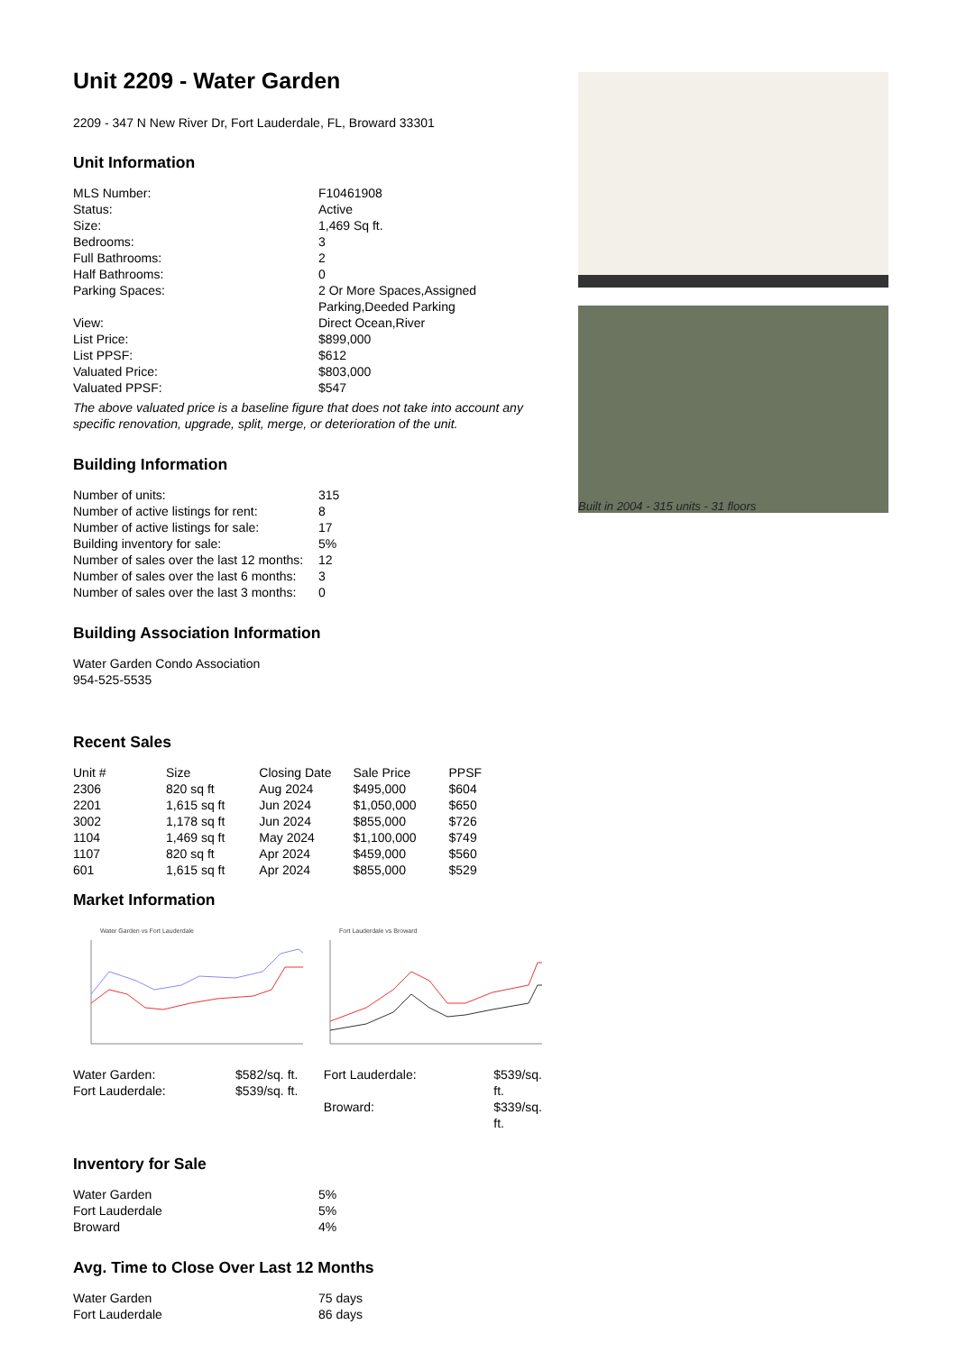Unit 2209 - Water Garden
2209 - 347 N New River Dr, Fort Lauderdale, FL, Broward 33301
Unit Information
| MLS Number: | F10461908 |
| Status: | Active |
| Size: | 1,469 Sq ft. |
| Bedrooms: | 3 |
| Full Bathrooms: | 2 |
| Half Bathrooms: | 0 |
| Parking Spaces: | 2 Or More Spaces,Assigned Parking,Deeded Parking |
| View: | Direct Ocean,River |
| List Price: | $899,000 |
| List PPSF: | $612 |
| Valuated Price: | $803,000 |
| Valuated PPSF: | $547 |
The above valuated price is a baseline figure that does not take into account any specific renovation, upgrade, split, merge, or deterioration of the unit.
Building Information
| Number of units: | 315 |
| Number of active listings for rent: | 8 |
| Number of active listings for sale: | 17 |
| Building inventory for sale: | 5% |
| Number of sales over the last 12 months: | 12 |
| Number of sales over the last 6 months: | 3 |
| Number of sales over the last 3 months: | 0 |
Building Association Information
Water Garden Condo Association
954-525-5535
Recent Sales
| Unit # | Size | Closing Date | Sale Price | PPSF |
| --- | --- | --- | --- | --- |
| 2306 | 820 sq ft | Aug 2024 | $495,000 | $604 |
| 2201 | 1,615 sq ft | Jun 2024 | $1,050,000 | $650 |
| 3002 | 1,178 sq ft | Jun 2024 | $855,000 | $726 |
| 1104 | 1,469 sq ft | May 2024 | $1,100,000 | $749 |
| 1107 | 820 sq ft | Apr 2024 | $459,000 | $560 |
| 601 | 1,615 sq ft | Apr 2024 | $855,000 | $529 |
Market Information
Water Garden vs Fort Lauderdale
Fort Lauderdale vs Broward
| / Water Garden: / $582/sq. ft. / / Fort Lauderdale: / $539/sq. ft. / | / Fort Lauderdale: / $539/sq. ft. / / Broward: / $339/sq. ft. / |
Inventory for Sale
| Water Garden | 5% |
| Fort Lauderdale | 5% |
| Broward | 4% |
Avg. Time to Close Over Last 12 Months
| Water Garden | 75 days |
| Fort Lauderdale | 86 days |
Built in 2004 - 315 units - 31 floors